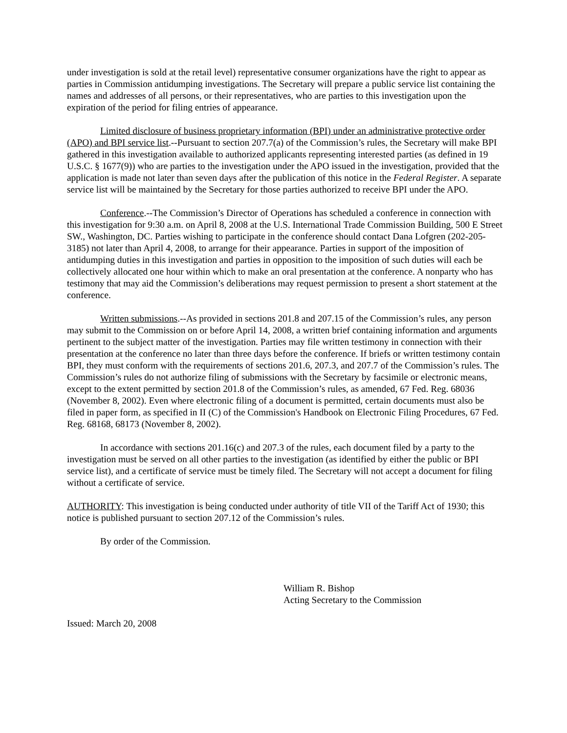under investigation is sold at the retail level) representative consumer organizations have the right to appear as parties in Commission antidumping investigations. The Secretary will prepare a public service list containing the names and addresses of all persons, or their representatives, who are parties to this investigation upon the expiration of the period for filing entries of appearance.
Limited disclosure of business proprietary information (BPI) under an administrative protective order (APO) and BPI service list.--Pursuant to section 207.7(a) of the Commission’s rules, the Secretary will make BPI gathered in this investigation available to authorized applicants representing interested parties (as defined in 19 U.S.C. § 1677(9)) who are parties to the investigation under the APO issued in the investigation, provided that the application is made not later than seven days after the publication of this notice in the Federal Register. A separate service list will be maintained by the Secretary for those parties authorized to receive BPI under the APO.
Conference.--The Commission’s Director of Operations has scheduled a conference in connection with this investigation for 9:30 a.m. on April 8, 2008 at the U.S. International Trade Commission Building, 500 E Street SW., Washington, DC. Parties wishing to participate in the conference should contact Dana Lofgren (202-205-3185) not later than April 4, 2008, to arrange for their appearance. Parties in support of the imposition of antidumping duties in this investigation and parties in opposition to the imposition of such duties will each be collectively allocated one hour within which to make an oral presentation at the conference. A nonparty who has testimony that may aid the Commission’s deliberations may request permission to present a short statement at the conference.
Written submissions.--As provided in sections 201.8 and 207.15 of the Commission’s rules, any person may submit to the Commission on or before April 14, 2008, a written brief containing information and arguments pertinent to the subject matter of the investigation. Parties may file written testimony in connection with their presentation at the conference no later than three days before the conference. If briefs or written testimony contain BPI, they must conform with the requirements of sections 201.6, 207.3, and 207.7 of the Commission’s rules. The Commission’s rules do not authorize filing of submissions with the Secretary by facsimile or electronic means, except to the extent permitted by section 201.8 of the Commission’s rules, as amended, 67 Fed. Reg. 68036 (November 8, 2002). Even where electronic filing of a document is permitted, certain documents must also be filed in paper form, as specified in II (C) of the Commission's Handbook on Electronic Filing Procedures, 67 Fed. Reg. 68168, 68173 (November 8, 2002).
In accordance with sections 201.16(c) and 207.3 of the rules, each document filed by a party to the investigation must be served on all other parties to the investigation (as identified by either the public or BPI service list), and a certificate of service must be timely filed. The Secretary will not accept a document for filing without a certificate of service.
AUTHORITY: This investigation is being conducted under authority of title VII of the Tariff Act of 1930; this notice is published pursuant to section 207.12 of the Commission’s rules.
By order of the Commission.
William R. Bishop
Acting Secretary to the Commission
Issued: March 20, 2008